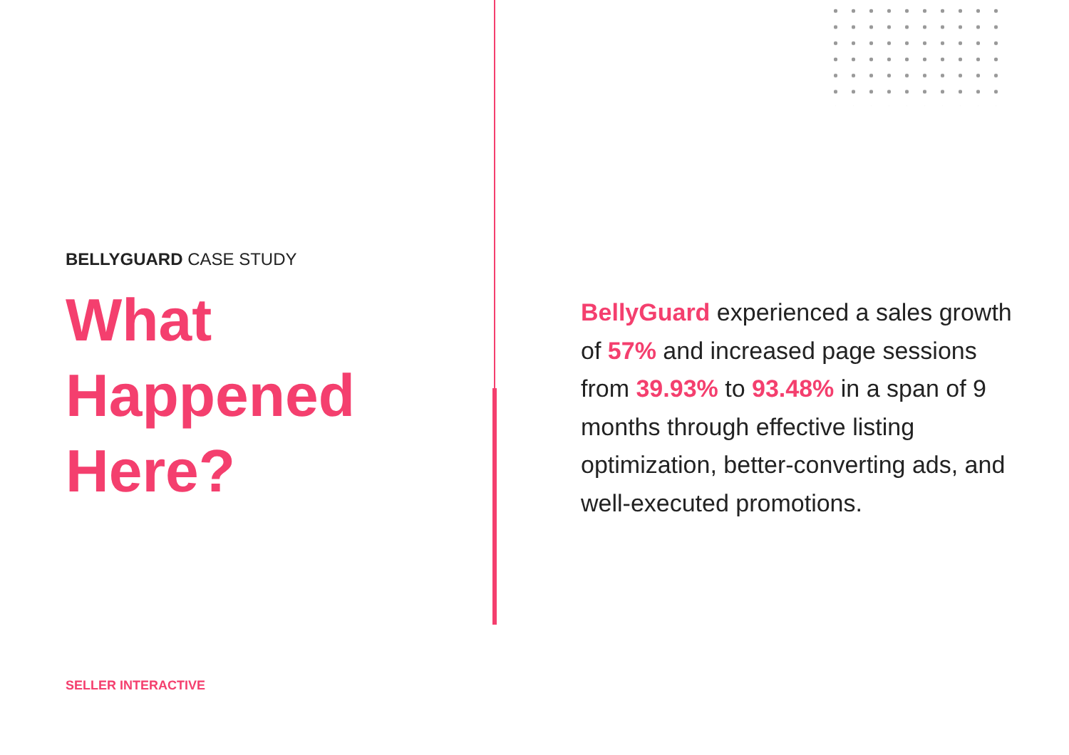BELLYGUARD CASE STUDY
What
Happened
Here?
BellyGuard experienced a sales growth of 57% and increased page sessions from 39.93% to 93.48% in a span of 9 months through effective listing optimization, better-converting ads, and well-executed promotions.
SELLER INTERACTIVE